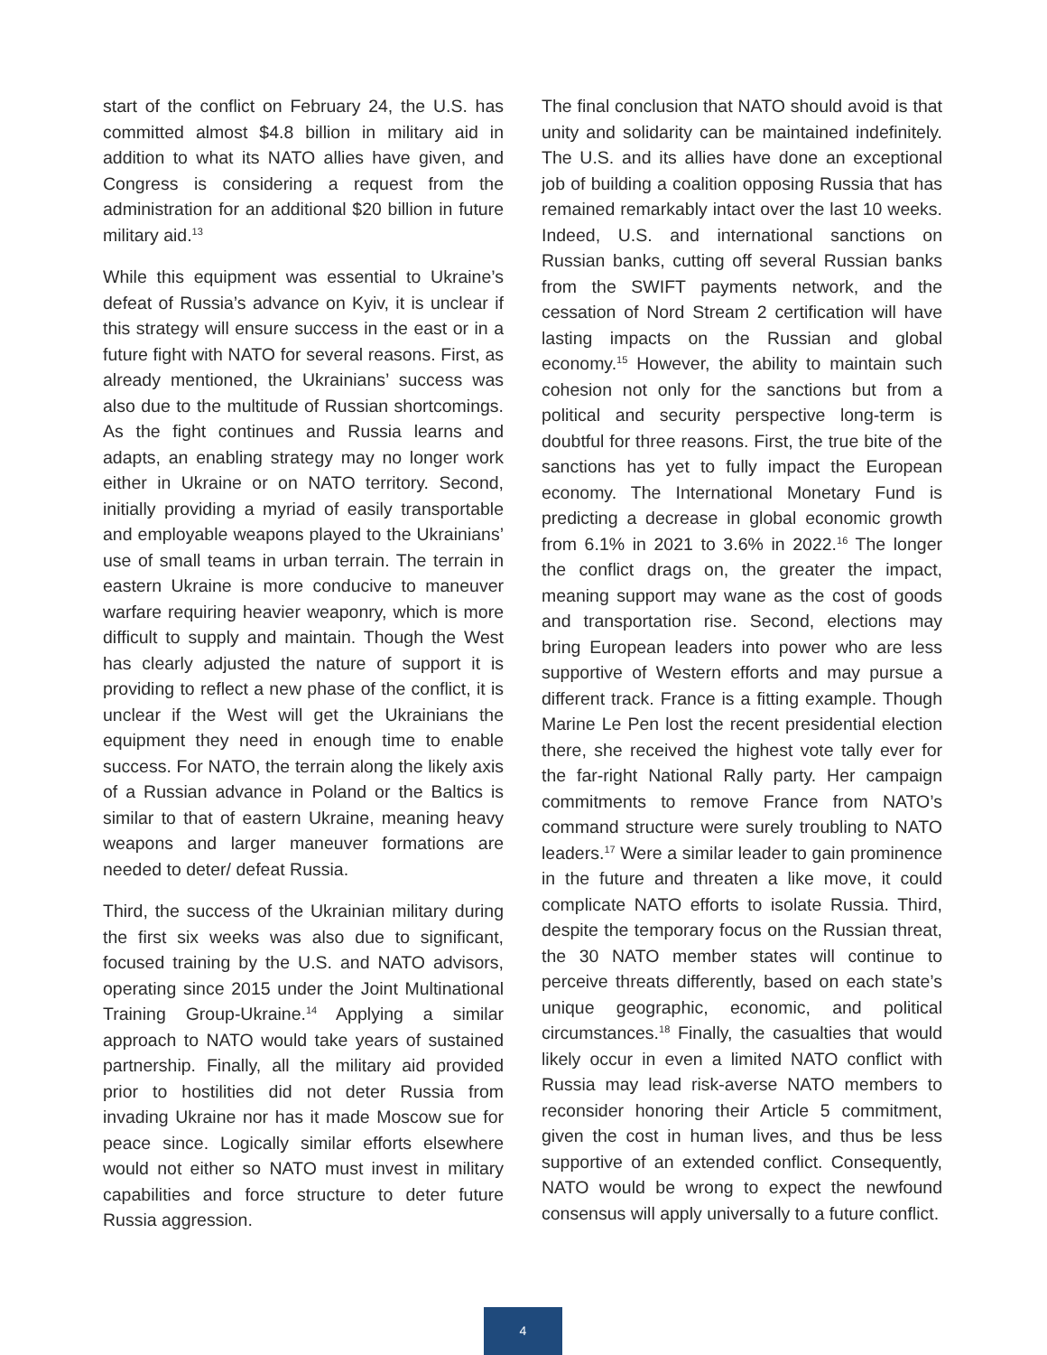start of the conflict on February 24, the U.S. has committed almost $4.8 billion in military aid in addition to what its NATO allies have given, and Congress is considering a request from the administration for an additional $20 billion in future military aid.<sup>13</sup>
While this equipment was essential to Ukraine’s defeat of Russia’s advance on Kyiv, it is unclear if this strategy will ensure success in the east or in a future fight with NATO for several reasons. First, as already mentioned, the Ukrainians’ success was also due to the multitude of Russian shortcomings. As the fight continues and Russia learns and adapts, an enabling strategy may no longer work either in Ukraine or on NATO territory. Second, initially providing a myriad of easily transportable and employable weapons played to the Ukrainians’ use of small teams in urban terrain. The terrain in eastern Ukraine is more conducive to maneuver warfare requiring heavier weaponry, which is more difficult to supply and maintain. Though the West has clearly adjusted the nature of support it is providing to reflect a new phase of the conflict, it is unclear if the West will get the Ukrainians the equipment they need in enough time to enable success. For NATO, the terrain along the likely axis of a Russian advance in Poland or the Baltics is similar to that of eastern Ukraine, meaning heavy weapons and larger maneuver formations are needed to deter/ defeat Russia.
Third, the success of the Ukrainian military during the first six weeks was also due to significant, focused training by the U.S. and NATO advisors, operating since 2015 under the Joint Multinational Training Group-Ukraine.<sup>14</sup> Applying a similar approach to NATO would take years of sustained partnership. Finally, all the military aid provided prior to hostilities did not deter Russia from invading Ukraine nor has it made Moscow sue for peace since. Logically similar efforts elsewhere would not either so NATO must invest in military capabilities and force structure to deter future Russia aggression.
The final conclusion that NATO should avoid is that unity and solidarity can be maintained indefinitely. The U.S. and its allies have done an exceptional job of building a coalition opposing Russia that has remained remarkably intact over the last 10 weeks. Indeed, U.S. and international sanctions on Russian banks, cutting off several Russian banks from the SWIFT payments network, and the cessation of Nord Stream 2 certification will have lasting impacts on the Russian and global economy.<sup>15</sup> However, the ability to maintain such cohesion not only for the sanctions but from a political and security perspective long-term is doubtful for three reasons. First, the true bite of the sanctions has yet to fully impact the European economy. The International Monetary Fund is predicting a decrease in global economic growth from 6.1% in 2021 to 3.6% in 2022.<sup>16</sup> The longer the conflict drags on, the greater the impact, meaning support may wane as the cost of goods and transportation rise. Second, elections may bring European leaders into power who are less supportive of Western efforts and may pursue a different track. France is a fitting example. Though Marine Le Pen lost the recent presidential election there, she received the highest vote tally ever for the far-right National Rally party. Her campaign commitments to remove France from NATO’s command structure were surely troubling to NATO leaders.<sup>17</sup> Were a similar leader to gain prominence in the future and threaten a like move, it could complicate NATO efforts to isolate Russia. Third, despite the temporary focus on the Russian threat, the 30 NATO member states will continue to perceive threats differently, based on each state’s unique geographic, economic, and political circumstances.<sup>18</sup> Finally, the casualties that would likely occur in even a limited NATO conflict with Russia may lead risk-averse NATO members to reconsider honoring their Article 5 commitment, given the cost in human lives, and thus be less supportive of an extended conflict. Consequently, NATO would be wrong to expect the newfound consensus will apply universally to a future conflict.
4